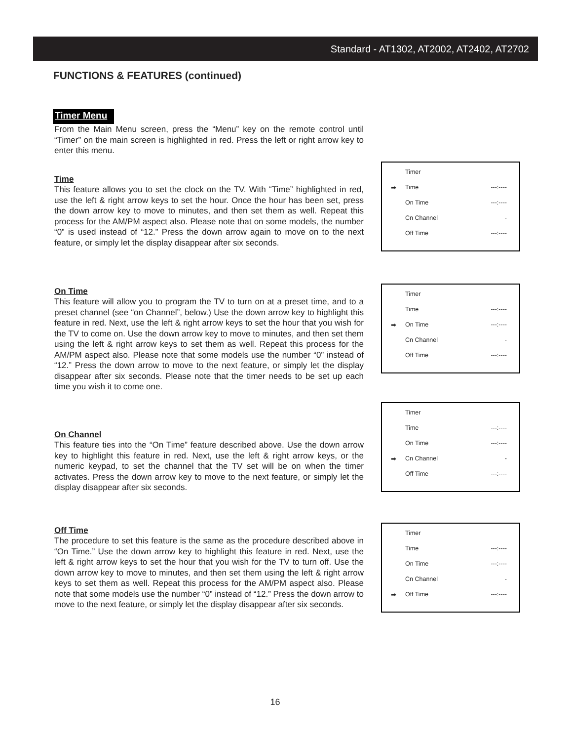Standard - AT1302, AT2002, AT2402, AT2702
FUNCTIONS & FEATURES (continued)
Timer Menu
From the Main Menu screen, press the “Menu” key on the remote control until “Timer” on the main screen is highlighted in red. Press the left or right arrow key to enter this menu.
Time
This feature allows you to set the clock on the TV. With “Time” highlighted in red, use the left & right arrow keys to set the hour. Once the hour has been set, press the down arrow key to move to minutes, and then set them as well. Repeat this process for the AM/PM aspect also. Please note that on some models, the number “0” is used instead of “12.” Press the down arrow again to move on to the next feature, or simply let the display disappear after six seconds.
Timer
➡ Time ---:----
On Time ---:----
Cn Channel -
Off Time ---:----
On Time
This feature will allow you to program the TV to turn on at a preset time, and to a preset channel (see “on Channel”, below.) Use the down arrow key to highlight this feature in red. Next, use the left & right arrow keys to set the hour that you wish for the TV to come on. Use the down arrow key to move to minutes, and then set them using the left & right arrow keys to set them as well. Repeat this process for the AM/PM aspect also. Please note that some models use the number “0” instead of “12.” Press the down arrow to move to the next feature, or simply let the display disappear after six seconds. Please note that the timer needs to be set up each time you wish it to come one.
Timer
Time ---:----
➡ On Time ---:----
Cn Channel -
Off Time ---:----
On Channel
This feature ties into the “On Time” feature described above. Use the down arrow key to highlight this feature in red. Next, use the left & right arrow keys, or the numeric keypad, to set the channel that the TV set will be on when the timer activates. Press the down arrow key to move to the next feature, or simply let the display disappear after six seconds.
Timer
Time ---:----
On Time ---:----
➡ Cn Channel -
Off Time ---:----
Off Time
The procedure to set this feature is the same as the procedure described above in “On Time.” Use the down arrow key to highlight this feature in red. Next, use the left & right arrow keys to set the hour that you wish for the TV to turn off. Use the down arrow key to move to minutes, and then set them using the left & right arrow keys to set them as well. Repeat this process for the AM/PM aspect also. Please note that some models use the number “0” instead of “12.” Press the down arrow to move to the next feature, or simply let the display disappear after six seconds.
Timer
Time ---:----
On Time ---:----
Cn Channel -
➡ Off Time ---:----
16